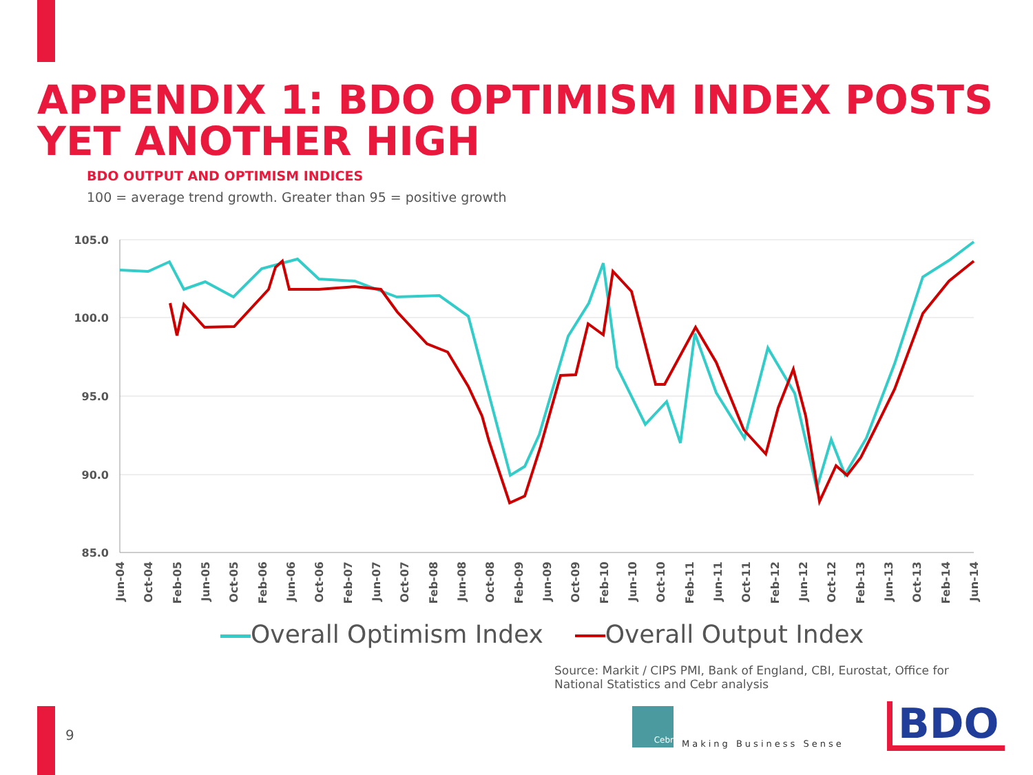APPENDIX 1: BDO OPTIMISM INDEX POSTS YET ANOTHER HIGH
BDO OUTPUT AND OPTIMISM INDICES
100 = average trend growth. Greater than 95 = positive growth
105.0
100.0
95.0
90.0
85.0
Jun-04
Oct-04
Feb-05
Jun-05
Oct-05
Feb-06
Jun-06
Oct-06
Feb-07
Jun-07
Oct-07
Feb-08
Jun-08
Oct-08
Feb-09
Jun-09
Oct-09
Feb-10
Jun-10
Oct-10
Feb-11
Jun-11
Oct-11
Feb-12
Jun-12
Oct-12
Feb-13
Jun-13
Oct-13
Feb-14
Jun-14
Overall Optimism Index Overall Output Index
Source: Markit / CIPS PMI, Bank of England, CBI, Eurostat, Office for National Statistics and Cebr analysis
9
Cebr Making Business Sense BDO